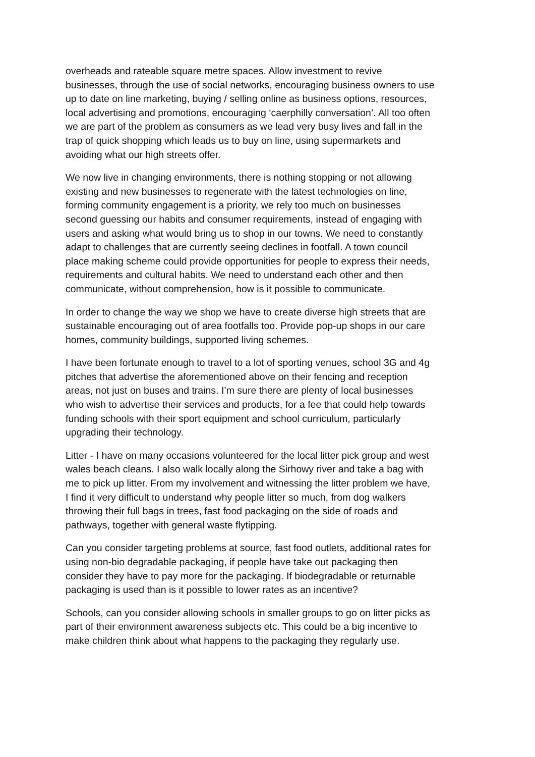overheads and rateable square metre spaces. Allow investment to revive businesses, through the use of social networks, encouraging business owners to use up to date on line marketing, buying / selling online as business options, resources, local advertising and promotions, encouraging ‘caerphilly conversation’. All too often we are part of the problem as consumers as we lead very busy lives and fall in the trap of quick shopping which leads us to buy on line, using supermarkets and avoiding what our high streets offer.
We now live in changing environments, there is nothing stopping or not allowing existing and new businesses to regenerate with the latest technologies on line, forming community engagement is a priority, we rely too much on businesses second guessing our habits and consumer requirements, instead of engaging with users and asking what would bring us to shop in our towns. We need to constantly adapt to challenges that are currently seeing declines in footfall. A town council place making scheme could provide opportunities for people to express their needs, requirements and cultural habits. We need to understand each other and then communicate, without comprehension, how is it possible to communicate.
In order to change the way we shop we have to create diverse high streets that are sustainable encouraging out of area footfalls too. Provide pop-up shops in our care homes, community buildings, supported living schemes.
I have been fortunate enough to travel to a lot of sporting venues, school 3G and 4g pitches that advertise the aforementioned above on their fencing and reception areas, not just on buses and trains. I’m sure there are plenty of local businesses who wish to advertise their services and products, for a fee that could help towards funding schools with their sport equipment and school curriculum, particularly upgrading their technology.
Litter - I have on many occasions volunteered for the local litter pick group and west wales beach cleans. I also walk locally along the Sirhowy river and take a bag with me to pick up litter. From my involvement and witnessing the litter problem we have, I find it very difficult to understand why people litter so much, from dog walkers throwing their full bags in trees, fast food packaging on the side of roads and pathways, together with general waste flytipping.
Can you consider targeting problems at source, fast food outlets, additional rates for using non-bio degradable packaging, if people have take out packaging then consider they have to pay more for the packaging. If biodegradable or returnable packaging is used than is it possible to lower rates as an incentive?
Schools, can you consider allowing schools in smaller groups to go on litter picks as part of their environment awareness subjects etc. This could be a big incentive to make children think about what happens to the packaging they regularly use.